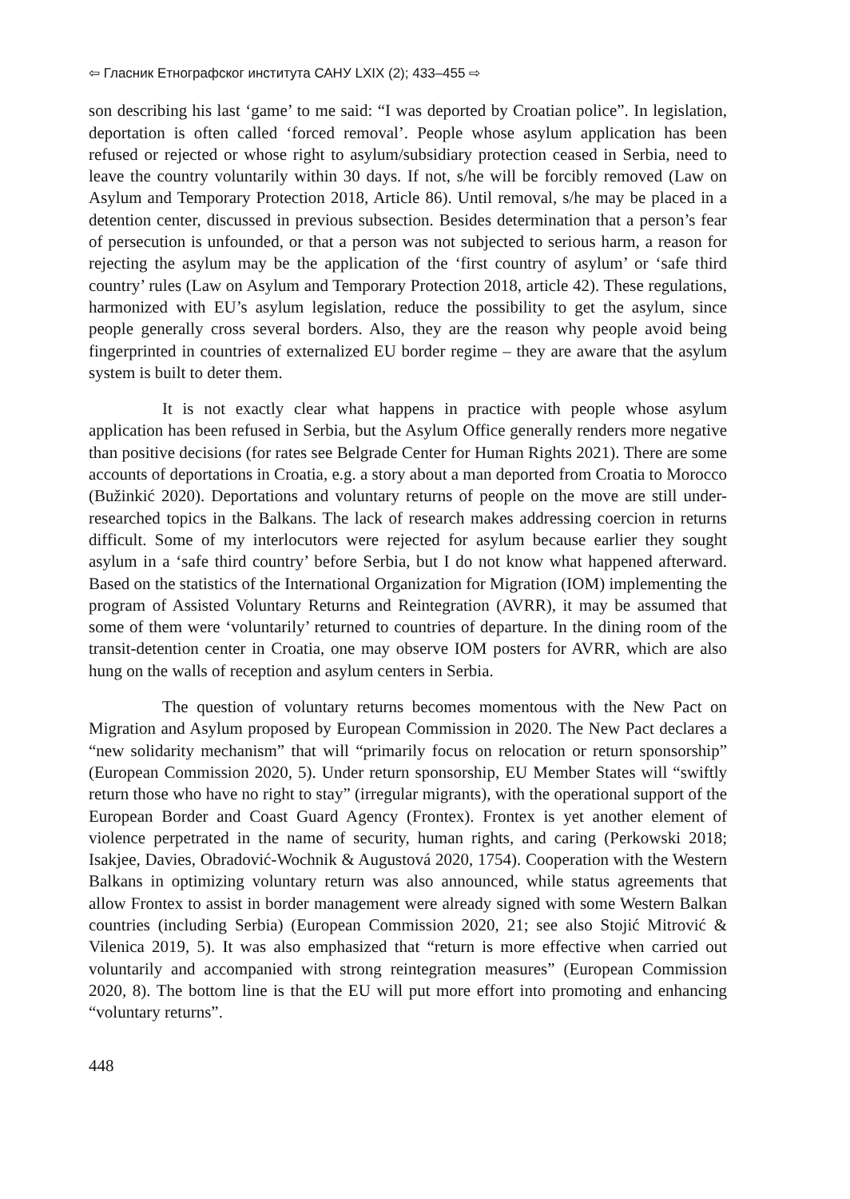⇦ Гласник Етнографског института САНУ LXIX (2); 433–455 ⇨
son describing his last ‘game’ to me said: “I was deported by Croatian police”. In legislation, deportation is often called ‘forced removal’. People whose asylum application has been refused or rejected or whose right to asylum/subsidiary protection ceased in Serbia, need to leave the country voluntarily within 30 days. If not, s/he will be forcibly removed (Law on Asylum and Temporary Protection 2018, Article 86). Until removal, s/he may be placed in a detention center, discussed in previous subsection. Besides determination that a person’s fear of persecution is unfounded, or that a person was not subjected to serious harm, a reason for rejecting the asylum may be the application of the ‘first country of asylum’ or ‘safe third country’ rules (Law on Asylum and Temporary Protection 2018, article 42). These regulations, harmonized with EU’s asylum legislation, reduce the possibility to get the asylum, since people generally cross several borders. Also, they are the reason why people avoid being fingerprinted in countries of externalized EU border regime – they are aware that the asylum system is built to deter them.
It is not exactly clear what happens in practice with people whose asylum application has been refused in Serbia, but the Asylum Office generally renders more negative than positive decisions (for rates see Belgrade Center for Human Rights 2021). There are some accounts of deportations in Croatia, e.g. a story about a man deported from Croatia to Morocco (Bužinkić 2020). Deportations and voluntary returns of people on the move are still under-researched topics in the Balkans. The lack of research makes addressing coercion in returns difficult. Some of my interlocutors were rejected for asylum because earlier they sought asylum in a ‘safe third country’ before Serbia, but I do not know what happened afterward. Based on the statistics of the International Organization for Migration (IOM) implementing the program of Assisted Voluntary Returns and Reintegration (AVRR), it may be assumed that some of them were ‘voluntarily’ returned to countries of departure. In the dining room of the transit-detention center in Croatia, one may observe IOM posters for AVRR, which are also hung on the walls of reception and asylum centers in Serbia.
The question of voluntary returns becomes momentous with the New Pact on Migration and Asylum proposed by European Commission in 2020. The New Pact declares a “new solidarity mechanism” that will “primarily focus on relocation or return sponsorship” (European Commission 2020, 5). Under return sponsorship, EU Member States will “swiftly return those who have no right to stay” (irregular migrants), with the operational support of the European Border and Coast Guard Agency (Frontex). Frontex is yet another element of violence perpetrated in the name of security, human rights, and caring (Perkowski 2018; Isakjee, Davies, Obradović-Wochnik & Augustová 2020, 1754). Cooperation with the Western Balkans in optimizing voluntary return was also announced, while status agreements that allow Frontex to assist in border management were already signed with some Western Balkan countries (including Serbia) (European Commission 2020, 21; see also Stojić Mitrović & Vilenica 2019, 5). It was also emphasized that “return is more effective when carried out voluntarily and accompanied with strong reintegration measures” (European Commission 2020, 8). The bottom line is that the EU will put more effort into promoting and enhancing “voluntary returns”.
448